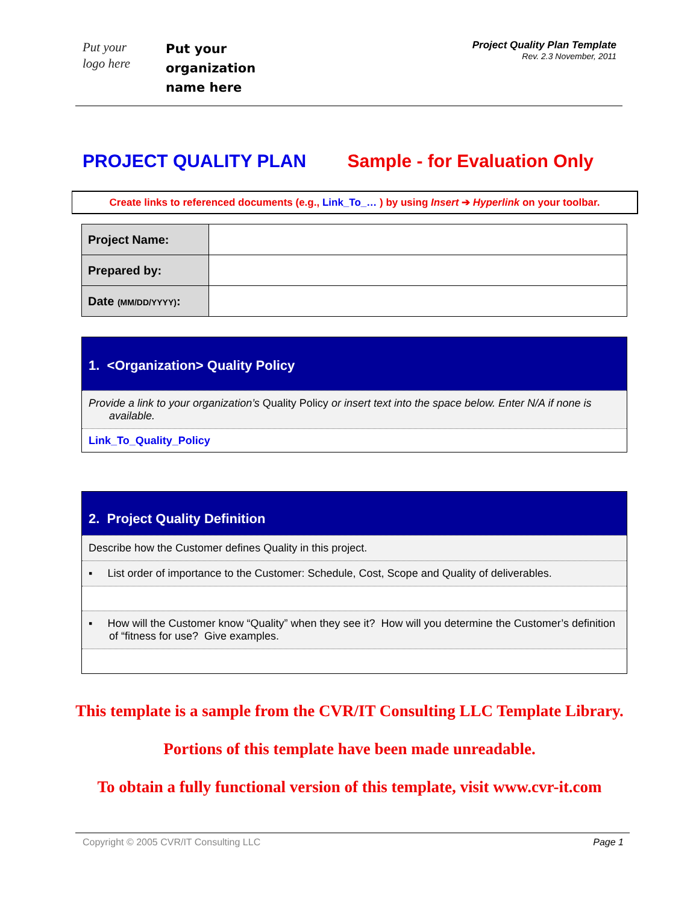Put your
logo here
Put your
organization
name here
Project Quality Plan Template
Rev. 2.3 November, 2011
PROJECT QUALITY PLAN Sample - for Evaluation Only
Create links to referenced documents (e.g., Link_To_… ) by using Insert ➔ Hyperlink on your toolbar.
| Project Name: | |
| Prepared by: | |
| Date (MM/DD/YYYY) : | |
1. <Organization> Quality Policy
Provide a link to your organization’s Quality Policy or insert text into the space below. Enter N/A if none is available.
Link_To_Quality_Policy
2. Project Quality Definition
Describe how the Customer defines Quality in this project.
▪ List order of importance to the Customer: Schedule, Cost, Scope and Quality of deliverables.
▪ How will the Customer know “Quality” when they see it? How will you determine the Customer’s definition of “fitness for use? Give examples.
This template is a sample from the CVR/IT Consulting LLC Template Library.
Portions of this template have been made unreadable.
To obtain a fully functional version of this template, visit www.cvr-it.com
Copyright © 2005 CVR/IT Consulting LLC Page 1